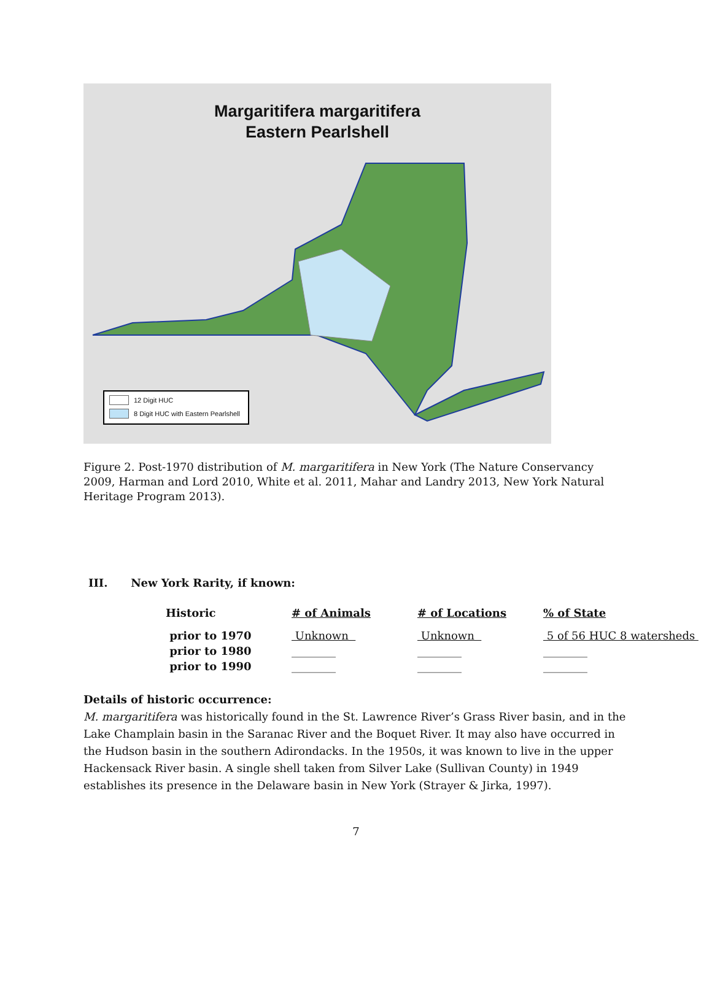Margaritifera margaritifera
Eastern Pearlshell
12 Digit HUC
8 Digit HUC with Eastern Pearlshell
Figure 2. Post-1970 distribution of M. margaritifera in New York (The Nature Conservancy 2009, Harman and Lord 2010, White et al. 2011, Mahar and Landry 2013, New York Natural Heritage Program 2013).
III. New York Rarity, if known:
| Historic | # of Animals | # of Locations | % of State |
| --- | --- | --- | --- |
| prior to 1970 | Unknown | Unknown | 5 of 56 HUC 8 watersheds |
| prior to 1980 | ________ | ________ | ________ |
| prior to 1990 | ________ | ________ | ________ |
Details of historic occurrence:
M. margaritifera was historically found in the St. Lawrence River’s Grass River basin, and in the Lake Champlain basin in the Saranac River and the Boquet River. It may also have occurred in the Hudson basin in the southern Adirondacks. In the 1950s, it was known to live in the upper Hackensack River basin. A single shell taken from Silver Lake (Sullivan County) in 1949 establishes its presence in the Delaware basin in New York (Strayer & Jirka, 1997).
7